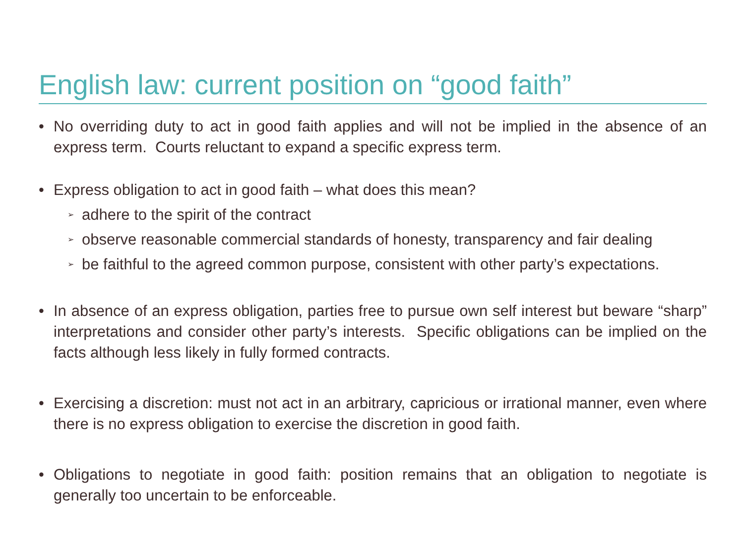English law: current position on “good faith”
• No overriding duty to act in good faith applies and will not be implied in the absence of an express term. Courts reluctant to expand a specific express term.
• Express obligation to act in good faith – what does this mean?
➢
adhere to the spirit of the contract
➢
observe reasonable commercial standards of honesty, transparency and fair dealing
➢
be faithful to the agreed common purpose, consistent with other party’s expectations.
• In absence of an express obligation, parties free to pursue own self interest but beware “sharp” interpretations and consider other party’s interests. Specific obligations can be implied on the facts although less likely in fully formed contracts.
• Exercising a discretion: must not act in an arbitrary, capricious or irrational manner, even where there is no express obligation to exercise the discretion in good faith.
• Obligations to negotiate in good faith: position remains that an obligation to negotiate is generally too uncertain to be enforceable.